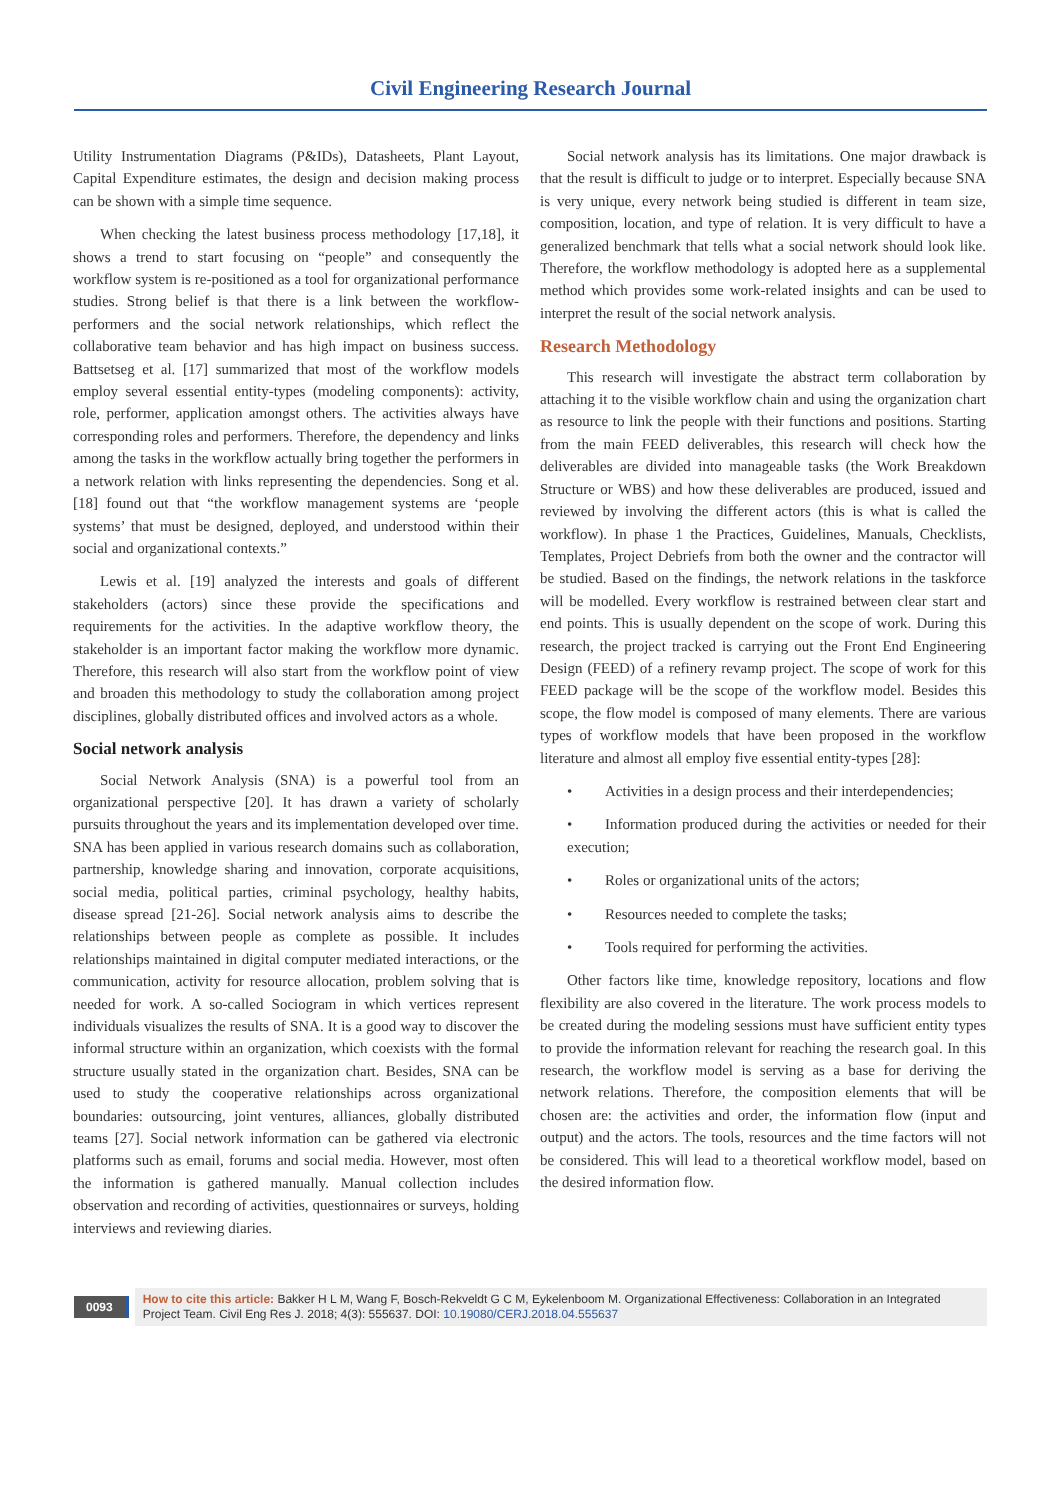Civil Engineering Research Journal
Utility Instrumentation Diagrams (P&IDs), Datasheets, Plant Layout, Capital Expenditure estimates, the design and decision making process can be shown with a simple time sequence.
When checking the latest business process methodology [17,18], it shows a trend to start focusing on “people” and consequently the workflow system is re-positioned as a tool for organizational performance studies. Strong belief is that there is a link between the workflow-performers and the social network relationships, which reflect the collaborative team behavior and has high impact on business success. Battsetseg et al. [17] summarized that most of the workflow models employ several essential entity-types (modeling components): activity, role, performer, application amongst others. The activities always have corresponding roles and performers. Therefore, the dependency and links among the tasks in the workflow actually bring together the performers in a network relation with links representing the dependencies. Song et al. [18] found out that “the workflow management systems are ‘people systems’ that must be designed, deployed, and understood within their social and organizational contexts.”
Lewis et al. [19] analyzed the interests and goals of different stakeholders (actors) since these provide the specifications and requirements for the activities. In the adaptive workflow theory, the stakeholder is an important factor making the workflow more dynamic. Therefore, this research will also start from the workflow point of view and broaden this methodology to study the collaboration among project disciplines, globally distributed offices and involved actors as a whole.
Social network analysis
Social Network Analysis (SNA) is a powerful tool from an organizational perspective [20]. It has drawn a variety of scholarly pursuits throughout the years and its implementation developed over time. SNA has been applied in various research domains such as collaboration, partnership, knowledge sharing and innovation, corporate acquisitions, social media, political parties, criminal psychology, healthy habits, disease spread [21-26]. Social network analysis aims to describe the relationships between people as complete as possible. It includes relationships maintained in digital computer mediated interactions, or the communication, activity for resource allocation, problem solving that is needed for work. A so-called Sociogram in which vertices represent individuals visualizes the results of SNA. It is a good way to discover the informal structure within an organization, which coexists with the formal structure usually stated in the organization chart. Besides, SNA can be used to study the cooperative relationships across organizational boundaries: outsourcing, joint ventures, alliances, globally distributed teams [27]. Social network information can be gathered via electronic platforms such as email, forums and social media. However, most often the information is gathered manually. Manual collection includes observation and recording of activities, questionnaires or surveys, holding interviews and reviewing diaries.
Social network analysis has its limitations. One major drawback is that the result is difficult to judge or to interpret. Especially because SNA is very unique, every network being studied is different in team size, composition, location, and type of relation. It is very difficult to have a generalized benchmark that tells what a social network should look like. Therefore, the workflow methodology is adopted here as a supplemental method which provides some work-related insights and can be used to interpret the result of the social network analysis.
Research Methodology
This research will investigate the abstract term collaboration by attaching it to the visible workflow chain and using the organization chart as resource to link the people with their functions and positions. Starting from the main FEED deliverables, this research will check how the deliverables are divided into manageable tasks (the Work Breakdown Structure or WBS) and how these deliverables are produced, issued and reviewed by involving the different actors (this is what is called the workflow). In phase 1 the Practices, Guidelines, Manuals, Checklists, Templates, Project Debriefs from both the owner and the contractor will be studied. Based on the findings, the network relations in the taskforce will be modelled. Every workflow is restrained between clear start and end points. This is usually dependent on the scope of work. During this research, the project tracked is carrying out the Front End Engineering Design (FEED) of a refinery revamp project. The scope of work for this FEED package will be the scope of the workflow model. Besides this scope, the flow model is composed of many elements. There are various types of workflow models that have been proposed in the workflow literature and almost all employ five essential entity-types [28]:
• Activities in a design process and their interdependencies;
• Information produced during the activities or needed for their execution;
• Roles or organizational units of the actors;
• Resources needed to complete the tasks;
• Tools required for performing the activities.
Other factors like time, knowledge repository, locations and flow flexibility are also covered in the literature. The work process models to be created during the modeling sessions must have sufficient entity types to provide the information relevant for reaching the research goal. In this research, the workflow model is serving as a base for deriving the network relations. Therefore, the composition elements that will be chosen are: the activities and order, the information flow (input and output) and the actors. The tools, resources and the time factors will not be considered. This will lead to a theoretical workflow model, based on the desired information flow.
0093
How to cite this article: Bakker H L M, Wang F, Bosch-Rekveldt G C M, Eykelenboom M. Organizational Effectiveness: Collaboration in an Integrated Project Team. Civil Eng Res J. 2018; 4(3): 555637. DOI: 10.19080/CERJ.2018.04.555637